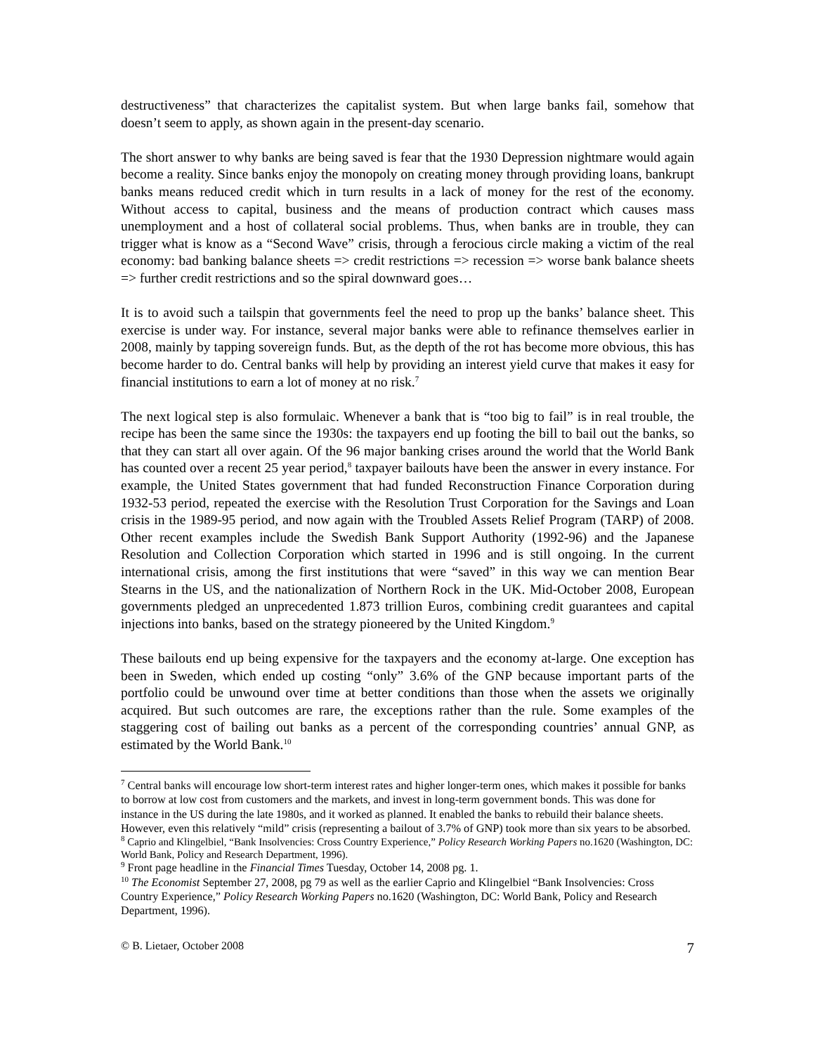destructiveness” that characterizes the capitalist system. But when large banks fail, somehow that doesn’t seem to apply, as shown again in the present-day scenario.
The short answer to why banks are being saved is fear that the 1930 Depression nightmare would again become a reality. Since banks enjoy the monopoly on creating money through providing loans, bankrupt banks means reduced credit which in turn results in a lack of money for the rest of the economy. Without access to capital, business and the means of production contract which causes mass unemployment and a host of collateral social problems. Thus, when banks are in trouble, they can trigger what is know as a “Second Wave” crisis, through a ferocious circle making a victim of the real economy: bad banking balance sheets => credit restrictions => recession => worse bank balance sheets => further credit restrictions and so the spiral downward goes…
It is to avoid such a tailspin that governments feel the need to prop up the banks’ balance sheet. This exercise is under way. For instance, several major banks were able to refinance themselves earlier in 2008, mainly by tapping sovereign funds. But, as the depth of the rot has become more obvious, this has become harder to do. Central banks will help by providing an interest yield curve that makes it easy for financial institutions to earn a lot of money at no risk.<sup>7</sup>
The next logical step is also formulaic. Whenever a bank that is “too big to fail” is in real trouble, the recipe has been the same since the 1930s: the taxpayers end up footing the bill to bail out the banks, so that they can start all over again. Of the 96 major banking crises around the world that the World Bank has counted over a recent 25 year period,<sup>8</sup> taxpayer bailouts have been the answer in every instance. For example, the United States government that had funded Reconstruction Finance Corporation during 1932-53 period, repeated the exercise with the Resolution Trust Corporation for the Savings and Loan crisis in the 1989-95 period, and now again with the Troubled Assets Relief Program (TARP) of 2008. Other recent examples include the Swedish Bank Support Authority (1992-96) and the Japanese Resolution and Collection Corporation which started in 1996 and is still ongoing. In the current international crisis, among the first institutions that were “saved” in this way we can mention Bear Stearns in the US, and the nationalization of Northern Rock in the UK. Mid-October 2008, European governments pledged an unprecedented 1.873 trillion Euros, combining credit guarantees and capital injections into banks, based on the strategy pioneered by the United Kingdom.<sup>9</sup>
These bailouts end up being expensive for the taxpayers and the economy at-large. One exception has been in Sweden, which ended up costing “only” 3.6% of the GNP because important parts of the portfolio could be unwound over time at better conditions than those when the assets we originally acquired. But such outcomes are rare, the exceptions rather than the rule. Some examples of the staggering cost of bailing out banks as a percent of the corresponding countries’ annual GNP, as estimated by the World Bank.<sup>10</sup>
<sup>7</sup> Central banks will encourage low short-term interest rates and higher longer-term ones, which makes it possible for banks to borrow at low cost from customers and the markets, and invest in long-term government bonds. This was done for instance in the US during the late 1980s, and it worked as planned. It enabled the banks to rebuild their balance sheets. However, even this relatively “mild” crisis (representing a bailout of 3.7% of GNP) took more than six years to be absorbed.
<sup>8</sup> Caprio and Klingelbiel, “Bank Insolvencies: Cross Country Experience,” Policy Research Working Papers no.1620 (Washington, DC: World Bank, Policy and Research Department, 1996).
<sup>9</sup> Front page headline in the Financial Times Tuesday, October 14, 2008 pg. 1.
<sup>10</sup> The Economist September 27, 2008, pg 79 as well as the earlier Caprio and Klingelbiel “Bank Insolvencies: Cross Country Experience,” Policy Research Working Papers no.1620 (Washington, DC: World Bank, Policy and Research Department, 1996).
© B. Lietaer, October 2008 7